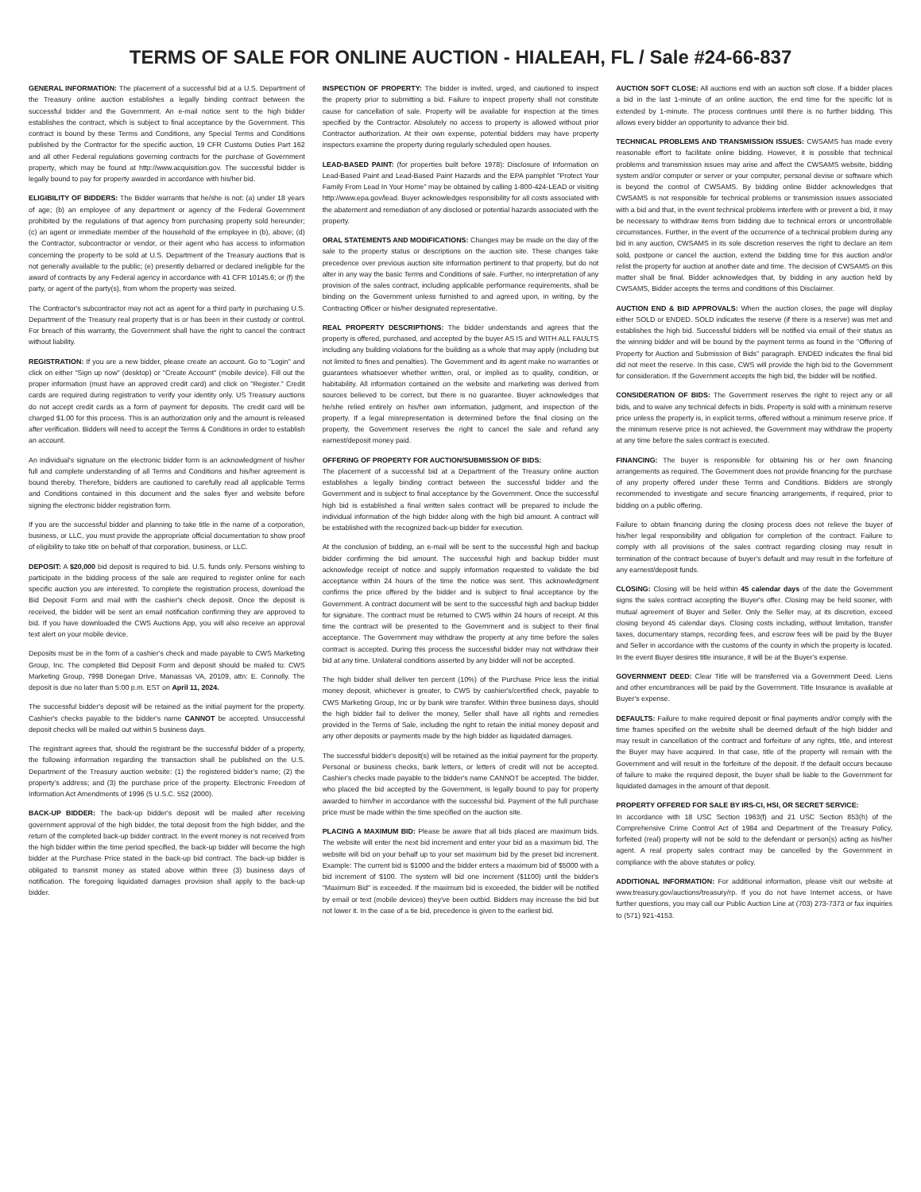TERMS OF SALE FOR ONLINE AUCTION - HIALEAH, FL / Sale #24-66-837
GENERAL INFORMATION: The placement of a successful bid at a U.S. Department of the Treasury online auction establishes a legally binding contract between the successful bidder and the Government. An e-mail notice sent to the high bidder establishes the contract, which is subject to final acceptance by the Government. This contract is bound by these Terms and Conditions, any Special Terms and Conditions published by the Contractor for the specific auction, 19 CFR Customs Duties Part 162 and all other Federal regulations governing contracts for the purchase of Government property, which may be found at http://www.acquisition.gov. The successful bidder is legally bound to pay for property awarded in accordance with his/her bid.
ELIGIBILITY OF BIDDERS: The Bidder warrants that he/she is not: (a) under 18 years of age; (b) an employee of any department or agency of the Federal Government prohibited by the regulations of that agency from purchasing property sold hereunder; (c) an agent or immediate member of the household of the employee in (b), above; (d) the Contractor, subcontractor or vendor, or their agent who has access to information concerning the property to be sold at U.S. Department of the Treasury auctions that is not generally available to the public; (e) presently debarred or declared ineligible for the award of contracts by any Federal agency in accordance with 41 CFR 10145.6; or (f) the party, or agent of the party(s), from whom the property was seized.
The Contractor's subcontractor may not act as agent for a third party in purchasing U.S. Department of the Treasury real property that is or has been in their custody or control. For breach of this warranty, the Government shall have the right to cancel the contract without liability.
REGISTRATION: If you are a new bidder, please create an account. Go to "Login" and click on either "Sign up now" (desktop) or "Create Account" (mobile device). Fill out the proper information (must have an approved credit card) and click on "Register." Credit cards are required during registration to verify your identity only. US Treasury auctions do not accept credit cards as a form of payment for deposits. The credit card will be charged $1.00 for this process. This is an authorization only and the amount is released after verification. Bidders will need to accept the Terms & Conditions in order to establish an account.
An individual's signature on the electronic bidder form is an acknowledgment of his/her full and complete understanding of all Terms and Conditions and his/her agreement is bound thereby. Therefore, bidders are cautioned to carefully read all applicable Terms and Conditions contained in this document and the sales flyer and website before signing the electronic bidder registration form.
If you are the successful bidder and planning to take title in the name of a corporation, business, or LLC, you must provide the appropriate official documentation to show proof of eligibility to take title on behalf of that corporation, business, or LLC.
DEPOSIT: A $20,000 bid deposit is required to bid. U.S. funds only. Persons wishing to participate in the bidding process of the sale are required to register online for each specific auction you are interested. To complete the registration process, download the Bid Deposit Form and mail with the cashier's check deposit. Once the deposit is received, the bidder will be sent an email notification confirming they are approved to bid. If you have downloaded the CWS Auctions App, you will also receive an approval text alert on your mobile device.
Deposits must be in the form of a cashier's check and made payable to CWS Marketing Group, Inc. The completed Bid Deposit Form and deposit should be mailed to: CWS Marketing Group, 7998 Donegan Drive, Manassas VA, 20109, attn: E. Connolly. The deposit is due no later than 5:00 p.m. EST on April 11, 2024.
The successful bidder's deposit will be retained as the initial payment for the property. Cashier's checks payable to the bidder's name CANNOT be accepted. Unsuccessful deposit checks will be mailed out within 5 business days.
The registrant agrees that, should the registrant be the successful bidder of a property, the following information regarding the transaction shall be published on the U.S. Department of the Treasury auction website: (1) the registered bidder's name; (2) the property's address; and (3) the purchase price of the property. Electronic Freedom of Information Act Amendments of 1996 (5 U.S.C. 552 (2000).
BACK-UP BIDDER: The back-up bidder's deposit will be mailed after receiving government approval of the high bidder, the total deposit from the high bidder, and the return of the completed back-up bidder contract. In the event money is not received from the high bidder within the time period specified, the back-up bidder will become the high bidder at the Purchase Price stated in the back-up bid contract. The back-up bidder is obligated to transmit money as stated above within three (3) business days of notification. The foregoing liquidated damages provision shall apply to the back-up bidder.
INSPECTION OF PROPERTY: The bidder is invited, urged, and cautioned to inspect the property prior to submitting a bid. Failure to inspect property shall not constitute cause for cancellation of sale. Property will be available for inspection at the times specified by the Contractor. Absolutely no access to property is allowed without prior Contractor authorization. At their own expense, potential bidders may have property inspectors examine the property during regularly scheduled open houses.
LEAD-BASED PAINT: (for properties built before 1978): Disclosure of Information on Lead-Based Paint and Lead-Based Paint Hazards and the EPA pamphlet "Protect Your Family From Lead In Your Home" may be obtained by calling 1-800-424-LEAD or visiting http://www.epa.gov/lead. Buyer acknowledges responsibility for all costs associated with the abatement and remediation of any disclosed or potential hazards associated with the property.
ORAL STATEMENTS AND MODIFICATIONS: Changes may be made on the day of the sale to the property status or descriptions on the auction site. These changes take precedence over previous auction site information pertinent to that property, but do not alter in any way the basic Terms and Conditions of sale. Further, no interpretation of any provision of the sales contract, including applicable performance requirements, shall be binding on the Government unless furnished to and agreed upon, in writing, by the Contracting Officer or his/her designated representative.
REAL PROPERTY DESCRIPTIONS: The bidder understands and agrees that the property is offered, purchased, and accepted by the buyer AS IS and WITH ALL FAULTS including any building violations for the building as a whole that may apply (including but not limited to fines and penalties). The Government and its agent make no warranties or guarantees whatsoever whether written, oral, or implied as to quality, condition, or habitability. All information contained on the website and marketing was derived from sources believed to be correct, but there is no guarantee. Buyer acknowledges that he/she relied entirely on his/her own information, judgment, and inspection of the property. If a legal misrepresentation is determined before the final closing on the property, the Government reserves the right to cancel the sale and refund any earnest/deposit money paid.
OFFERING OF PROPERTY FOR AUCTION/SUBMISSION OF BIDS:
The placement of a successful bid at a Department of the Treasury online auction establishes a legally binding contract between the successful bidder and the Government and is subject to final acceptance by the Government. Once the successful high bid is established a final written sales contract will be prepared to include the individual information of the high bidder along with the high bid amount. A contract will be established with the recognized back-up bidder for execution.
At the conclusion of bidding, an e-mail will be sent to the successful high and backup bidder confirming the bid amount. The successful high and backup bidder must acknowledge receipt of notice and supply information requested to validate the bid acceptance within 24 hours of the time the notice was sent. This acknowledgment confirms the price offered by the bidder and is subject to final acceptance by the Government. A contract document will be sent to the successful high and backup bidder for signature. The contract must be returned to CWS within 24 hours of receipt. At this time the contract will be presented to the Government and is subject to their final acceptance. The Government may withdraw the property at any time before the sales contract is accepted. During this process the successful bidder may not withdraw their bid at any time. Unilateral conditions asserted by any bidder will not be accepted.
The high bidder shall deliver ten percent (10%) of the Purchase Price less the initial money deposit, whichever is greater, to CWS by cashier's/certified check, payable to CWS Marketing Group, Inc or by bank wire transfer. Within three business days, should the high bidder fail to deliver the money, Seller shall have all rights and remedies provided in the Terms of Sale, including the right to retain the initial money deposit and any other deposits or payments made by the high bidder as liquidated damages.
The successful bidder's deposit(s) will be retained as the initial payment for the property. Personal or business checks, bank letters, or letters of credit will not be accepted. Cashier's checks made payable to the bidder's name CANNOT be accepted. The bidder, who placed the bid accepted by the Government, is legally bound to pay for property awarded to him/her in accordance with the successful bid. Payment of the full purchase price must be made within the time specified on the auction site.
PLACING A MAXIMUM BID: Please be aware that all bids placed are maximum bids. The website will enter the next bid increment and enter your bid as a maximum bid. The website will bid on your behalf up to your set maximum bid by the preset bid increment. Example: The current bid is $1000 and the bidder enters a maximum bid of $5000 with a bid increment of $100. The system will bid one increment ($1100) until the bidder's "Maximum Bid" is exceeded. If the maximum bid is exceeded, the bidder will be notified by email or text (mobile devices) they've been outbid. Bidders may increase the bid but not lower it. In the case of a tie bid, precedence is given to the earliest bid.
AUCTION SOFT CLOSE: All auctions end with an auction soft close. If a bidder places a bid in the last 1-minute of an online auction, the end time for the specific lot is extended by 1-minute. The process continues until there is no further bidding. This allows every bidder an opportunity to advance their bid.
TECHNICAL PROBLEMS AND TRANSMISSION ISSUES: CWSAMS has made every reasonable effort to facilitate online bidding. However, it is possible that technical problems and transmission issues may arise and affect the CWSAMS website, bidding system and/or computer or server or your computer, personal devise or software which is beyond the control of CWSAMS. By bidding online Bidder acknowledges that CWSAMS is not responsible for technical problems or transmission issues associated with a bid and that, in the event technical problems interfere with or prevent a bid, it may be necessary to withdraw items from bidding due to technical errors or uncontrollable circumstances. Further, in the event of the occurrence of a technical problem during any bid in any auction, CWSAMS in its sole discretion reserves the right to declare an item sold, postpone or cancel the auction, extend the bidding time for this auction and/or relist the property for auction at another date and time. The decision of CWSAMS on this matter shall be final. Bidder acknowledges that, by bidding in any auction held by CWSAMS, Bidder accepts the terms and conditions of this Disclaimer.
AUCTION END & BID APPROVALS: When the auction closes, the page will display either SOLD or ENDED. SOLD indicates the reserve (if there is a reserve) was met and establishes the high bid. Successful bidders will be notified via email of their status as the winning bidder and will be bound by the payment terms as found in the "Offering of Property for Auction and Submission of Bids" paragraph. ENDED indicates the final bid did not meet the reserve. In this case, CWS will provide the high bid to the Government for consideration. If the Government accepts the high bid, the bidder will be notified.
CONSIDERATION OF BIDS: The Government reserves the right to reject any or all bids, and to waive any technical defects in bids. Property is sold with a minimum reserve price unless the property is, in explicit terms, offered without a minimum reserve price. If the minimum reserve price is not achieved, the Government may withdraw the property at any time before the sales contract is executed.
FINANCING: The buyer is responsible for obtaining his or her own financing arrangements as required. The Government does not provide financing for the purchase of any property offered under these Terms and Conditions. Bidders are strongly recommended to investigate and secure financing arrangements, if required, prior to bidding on a public offering.
Failure to obtain financing during the closing process does not relieve the buyer of his/her legal responsibility and obligation for completion of the contract. Failure to comply with all provisions of the sales contract regarding closing may result in termination of the contract because of buyer's default and may result in the forfeiture of any earnest/deposit funds.
CLOSING: Closing will be held within 45 calendar days of the date the Government signs the sales contract accepting the Buyer's offer. Closing may be held sooner, with mutual agreement of Buyer and Seller. Only the Seller may, at its discretion, exceed closing beyond 45 calendar days. Closing costs including, without limitation, transfer taxes, documentary stamps, recording fees, and escrow fees will be paid by the Buyer and Seller in accordance with the customs of the county in which the property is located. In the event Buyer desires title insurance, it will be at the Buyer's expense.
GOVERNMENT DEED: Clear Title will be transferred via a Government Deed. Liens and other encumbrances will be paid by the Government. Title Insurance is available at Buyer's expense.
DEFAULTS: Failure to make required deposit or final payments and/or comply with the time frames specified on the website shall be deemed default of the high bidder and may result in cancellation of the contract and forfeiture of any rights, title, and interest the Buyer may have acquired. In that case, title of the property will remain with the Government and will result in the forfeiture of the deposit. If the default occurs because of failure to make the required deposit, the buyer shall be liable to the Government for liquidated damages in the amount of that deposit.
PROPERTY OFFERED FOR SALE BY IRS-CI, HSI, OR SECRET SERVICE:
In accordance with 18 USC Section 1963(f) and 21 USC Section 853(h) of the Comprehensive Crime Control Act of 1984 and Department of the Treasury Policy, forfeited (real) property will not be sold to the defendant or person(s) acting as his/her agent. A real property sales contract may be cancelled by the Government in compliance with the above statutes or policy.
ADDITIONAL INFORMATION: For additional information, please visit our website at www.treasury.gov/auctions/treasury/rp. If you do not have Internet access, or have further questions, you may call our Public Auction Line at (703) 273-7373 or fax inquiries to (571) 921-4153.